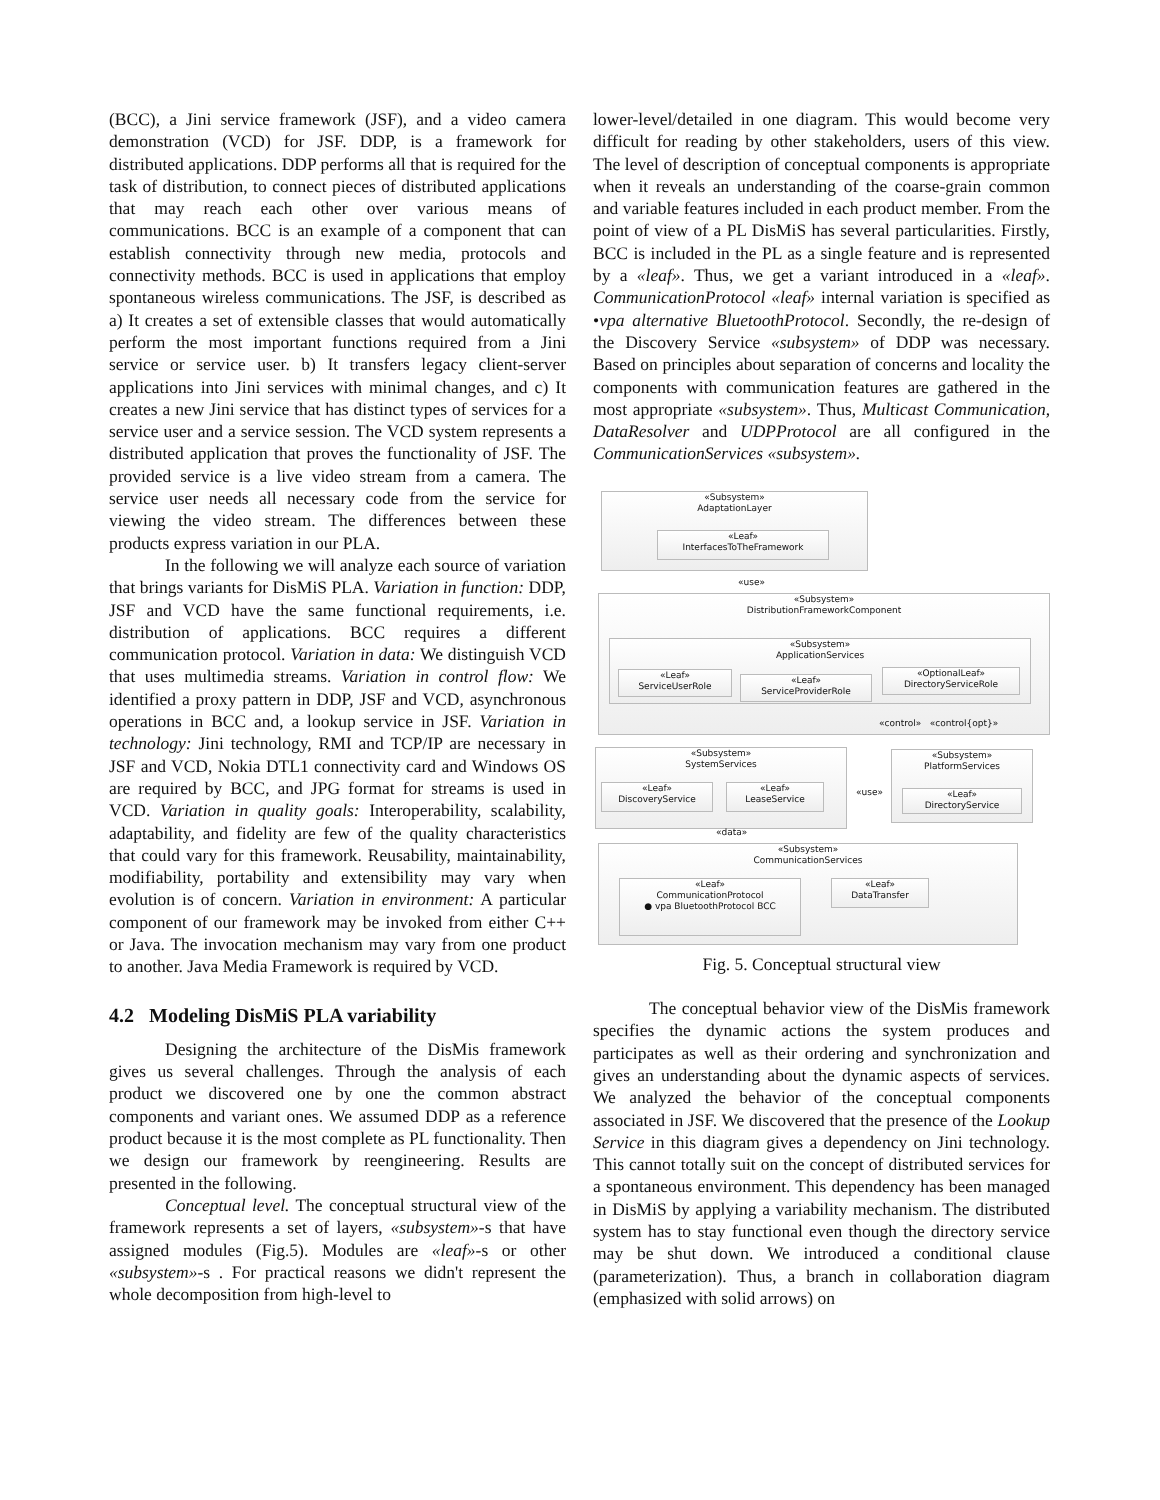(BCC), a Jini service framework (JSF), and a video camera demonstration (VCD) for JSF. DDP, is a framework for distributed applications. DDP performs all that is required for the task of distribution, to connect pieces of distributed applications that may reach each other over various means of communications. BCC is an example of a component that can establish connectivity through new media, protocols and connectivity methods. BCC is used in applications that employ spontaneous wireless communications. The JSF, is described as a) It creates a set of extensible classes that would automatically perform the most important functions required from a Jini service or service user. b) It transfers legacy client-server applications into Jini services with minimal changes, and c) It creates a new Jini service that has distinct types of services for a service user and a service session. The VCD system represents a distributed application that proves the functionality of JSF. The provided service is a live video stream from a camera. The service user needs all necessary code from the service for viewing the video stream. The differences between these products express variation in our PLA.
In the following we will analyze each source of variation that brings variants for DisMiS PLA. Variation in function: DDP, JSF and VCD have the same functional requirements, i.e. distribution of applications. BCC requires a different communication protocol. Variation in data: We distinguish VCD that uses multimedia streams. Variation in control flow: We identified a proxy pattern in DDP, JSF and VCD, asynchronous operations in BCC and, a lookup service in JSF. Variation in technology: Jini technology, RMI and TCP/IP are necessary in JSF and VCD, Nokia DTL1 connectivity card and Windows OS are required by BCC, and JPG format for streams is used in VCD. Variation in quality goals: Interoperability, scalability, adaptability, and fidelity are few of the quality characteristics that could vary for this framework. Reusability, maintainability, modifiability, portability and extensibility may vary when evolution is of concern. Variation in environment: A particular component of our framework may be invoked from either C++ or Java. The invocation mechanism may vary from one product to another. Java Media Framework is required by VCD.
4.2 Modeling DisMiS PLA variability
Designing the architecture of the DisMis framework gives us several challenges. Through the analysis of each product we discovered one by one the common abstract components and variant ones. We assumed DDP as a reference product because it is the most complete as PL functionality. Then we design our framework by reengineering. Results are presented in the following.
Conceptual level. The conceptual structural view of the framework represents a set of layers, «subsystem»-s that have assigned modules (Fig.5). Modules are «leaf»-s or other «subsystem»-s . For practical reasons we didn't represent the whole decomposition from high-level to
lower-level/detailed in one diagram. This would become very difficult for reading by other stakeholders, users of this view. The level of description of conceptual components is appropriate when it reveals an understanding of the coarse-grain common and variable features included in each product member. From the point of view of a PL DisMiS has several particularities. Firstly, BCC is included in the PL as a single feature and is represented by a «leaf». Thus, we get a variant introduced in a «leaf». CommunicationProtocol «leaf» internal variation is specified as •vpa alternative BluetoothProtocol. Secondly, the re-design of the Discovery Service «subsystem» of DDP was necessary. Based on principles about separation of concerns and locality the components with communication features are gathered in the most appropriate «subsystem». Thus, Multicast Communication, DataResolver and UDPProtocol are all configured in the CommunicationServices «subsystem».
«Subsystem»
AdaptationLayer
«Leaf»
InterfacesToTheFramework
«use»
«Subsystem»
DistributionFrameworkComponent
«Subsystem»
ApplicationServices
«Leaf»
ServiceUserRole
«Leaf»
ServiceProviderRole
«OptionalLeaf»
DirectoryServiceRole
«control» «control{opt}»
«Subsystem»
SystemServices
«Leaf»
DiscoveryService
«Leaf»
LeaseService
«use»
«Subsystem»
PlatformServices
«Leaf»
DirectoryService
«data»
«Subsystem»
CommunicationServices
«Leaf»
CommunicationProtocol
● vpa BluetoothProtocol BCC
«Leaf»
DataTransfer
Fig. 5. Conceptual structural view
The conceptual behavior view of the DisMis framework specifies the dynamic actions the system produces and participates as well as their ordering and synchronization and gives an understanding about the dynamic aspects of services. We analyzed the behavior of the conceptual components associated in JSF. We discovered that the presence of the Lookup Service in this diagram gives a dependency on Jini technology. This cannot totally suit on the concept of distributed services for a spontaneous environment. This dependency has been managed in DisMiS by applying a variability mechanism. The distributed system has to stay functional even though the directory service may be shut down. We introduced a conditional clause (parameterization). Thus, a branch in collaboration diagram (emphasized with solid arrows) on